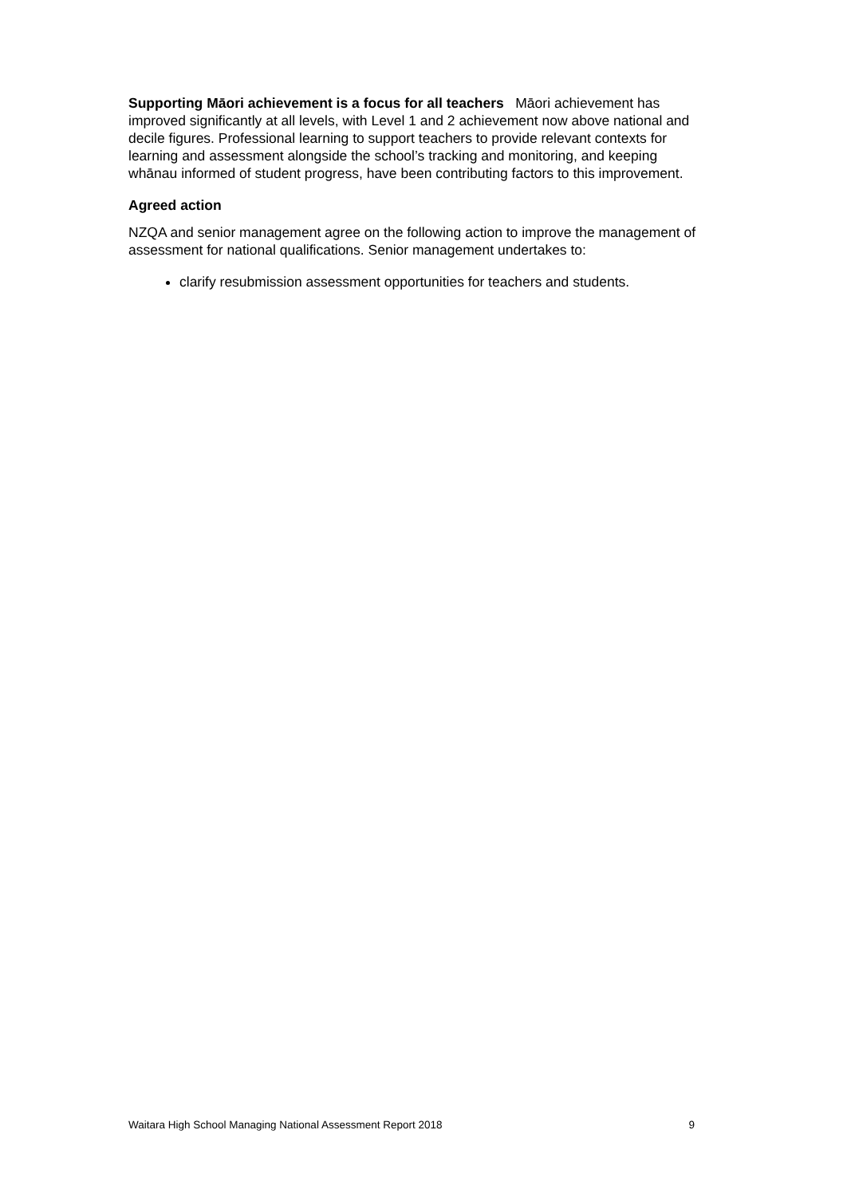Supporting Māori achievement is a focus for all teachers Māori achievement has improved significantly at all levels, with Level 1 and 2 achievement now above national and decile figures. Professional learning to support teachers to provide relevant contexts for learning and assessment alongside the school’s tracking and monitoring, and keeping whānau informed of student progress, have been contributing factors to this improvement.
Agreed action
NZQA and senior management agree on the following action to improve the management of assessment for national qualifications. Senior management undertakes to:
clarify resubmission assessment opportunities for teachers and students.
Waitara High School Managing National Assessment Report 2018 9